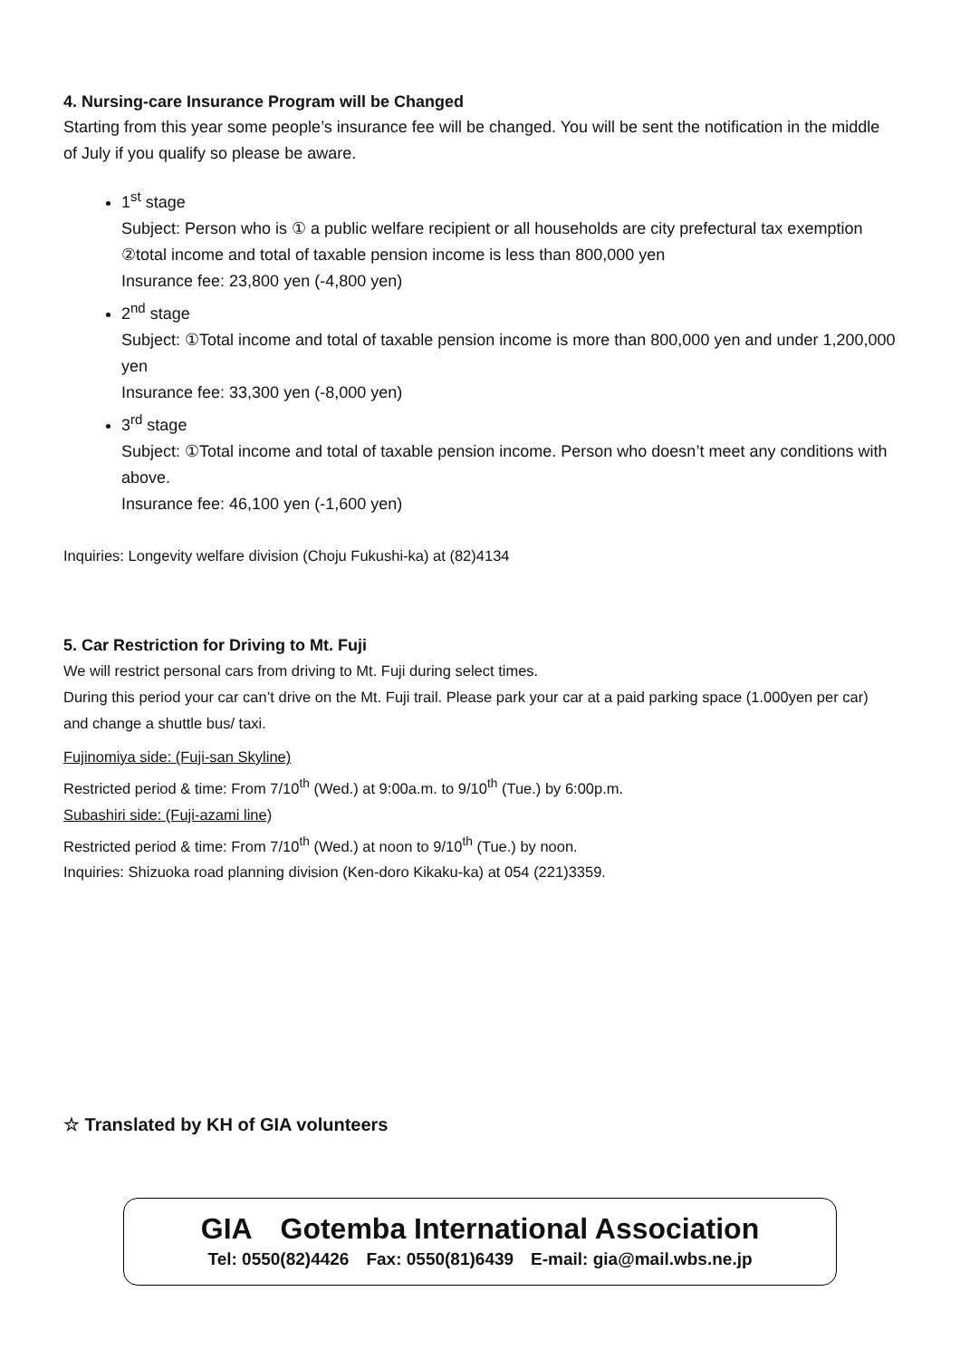4. Nursing-care Insurance Program will be Changed
Starting from this year some people’s insurance fee will be changed. You will be sent the notification in the middle of July if you qualify so please be aware.
1<sup>st</sup> stage
Subject: Person who is ① a public welfare recipient or all households are city prefectural tax exemption ②total income and total of taxable pension income is less than 800,000 yen
Insurance fee: 23,800 yen (-4,800 yen)
2<sup>nd</sup> stage
Subject: ①Total income and total of taxable pension income is more than 800,000 yen and under 1,200,000 yen
Insurance fee: 33,300 yen (-8,000 yen)
3<sup>rd</sup> stage
Subject: ①Total income and total of taxable pension income. Person who doesn’t meet any conditions with above.
Insurance fee: 46,100 yen (-1,600 yen)
Inquiries: Longevity welfare division (Choju Fukushi-ka) at (82)4134
5. Car Restriction for Driving to Mt. Fuji
We will restrict personal cars from driving to Mt. Fuji during select times.
During this period your car can’t drive on the Mt. Fuji trail. Please park your car at a paid parking space (1.000yen per car) and change a shuttle bus/ taxi.
Fujinomiya side: (Fuji-san Skyline)
Restricted period & time: From 7/10<sup>th</sup> (Wed.) at 9:00a.m. to 9/10<sup>th</sup> (Tue.) by 6:00p.m.
Subashiri side: (Fuji-azami line)
Restricted period & time: From 7/10<sup>th</sup> (Wed.) at noon to 9/10<sup>th</sup> (Tue.) by noon.
Inquiries: Shizuoka road planning division (Ken-doro Kikaku-ka) at 054 (221)3359.
☆ Translated by KH of GIA volunteers
GIA　Gotemba International Association
Tel: 0550(82)4426　Fax: 0550(81)6439　E-mail: gia@mail.wbs.ne.jp